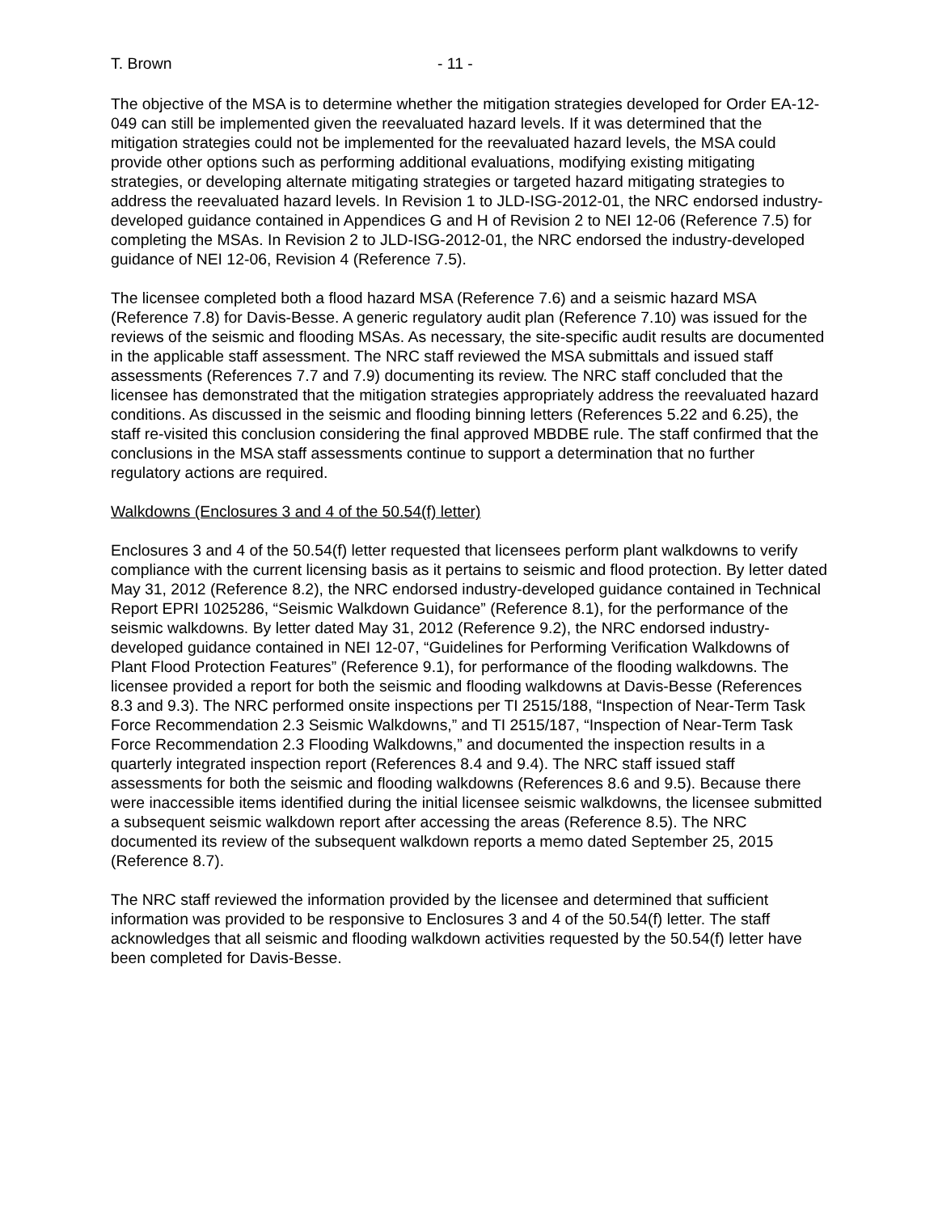T. Brown - 11 -
The objective of the MSA is to determine whether the mitigation strategies developed for Order EA-12-049 can still be implemented given the reevaluated hazard levels. If it was determined that the mitigation strategies could not be implemented for the reevaluated hazard levels, the MSA could provide other options such as performing additional evaluations, modifying existing mitigating strategies, or developing alternate mitigating strategies or targeted hazard mitigating strategies to address the reevaluated hazard levels. In Revision 1 to JLD-ISG-2012-01, the NRC endorsed industry-developed guidance contained in Appendices G and H of Revision 2 to NEI 12-06 (Reference 7.5) for completing the MSAs. In Revision 2 to JLD-ISG-2012-01, the NRC endorsed the industry-developed guidance of NEI 12-06, Revision 4 (Reference 7.5).
The licensee completed both a flood hazard MSA (Reference 7.6) and a seismic hazard MSA (Reference 7.8) for Davis-Besse. A generic regulatory audit plan (Reference 7.10) was issued for the reviews of the seismic and flooding MSAs. As necessary, the site-specific audit results are documented in the applicable staff assessment. The NRC staff reviewed the MSA submittals and issued staff assessments (References 7.7 and 7.9) documenting its review. The NRC staff concluded that the licensee has demonstrated that the mitigation strategies appropriately address the reevaluated hazard conditions. As discussed in the seismic and flooding binning letters (References 5.22 and 6.25), the staff re-visited this conclusion considering the final approved MBDBE rule. The staff confirmed that the conclusions in the MSA staff assessments continue to support a determination that no further regulatory actions are required.
Walkdowns (Enclosures 3 and 4 of the 50.54(f) letter)
Enclosures 3 and 4 of the 50.54(f) letter requested that licensees perform plant walkdowns to verify compliance with the current licensing basis as it pertains to seismic and flood protection. By letter dated May 31, 2012 (Reference 8.2), the NRC endorsed industry-developed guidance contained in Technical Report EPRI 1025286, “Seismic Walkdown Guidance” (Reference 8.1), for the performance of the seismic walkdowns. By letter dated May 31, 2012 (Reference 9.2), the NRC endorsed industry-developed guidance contained in NEI 12-07, “Guidelines for Performing Verification Walkdowns of Plant Flood Protection Features” (Reference 9.1), for performance of the flooding walkdowns. The licensee provided a report for both the seismic and flooding walkdowns at Davis-Besse (References 8.3 and 9.3). The NRC performed onsite inspections per TI 2515/188, “Inspection of Near-Term Task Force Recommendation 2.3 Seismic Walkdowns,” and TI 2515/187, “Inspection of Near-Term Task Force Recommendation 2.3 Flooding Walkdowns,” and documented the inspection results in a quarterly integrated inspection report (References 8.4 and 9.4). The NRC staff issued staff assessments for both the seismic and flooding walkdowns (References 8.6 and 9.5). Because there were inaccessible items identified during the initial licensee seismic walkdowns, the licensee submitted a subsequent seismic walkdown report after accessing the areas (Reference 8.5). The NRC documented its review of the subsequent walkdown reports a memo dated September 25, 2015 (Reference 8.7).
The NRC staff reviewed the information provided by the licensee and determined that sufficient information was provided to be responsive to Enclosures 3 and 4 of the 50.54(f) letter. The staff acknowledges that all seismic and flooding walkdown activities requested by the 50.54(f) letter have been completed for Davis-Besse.